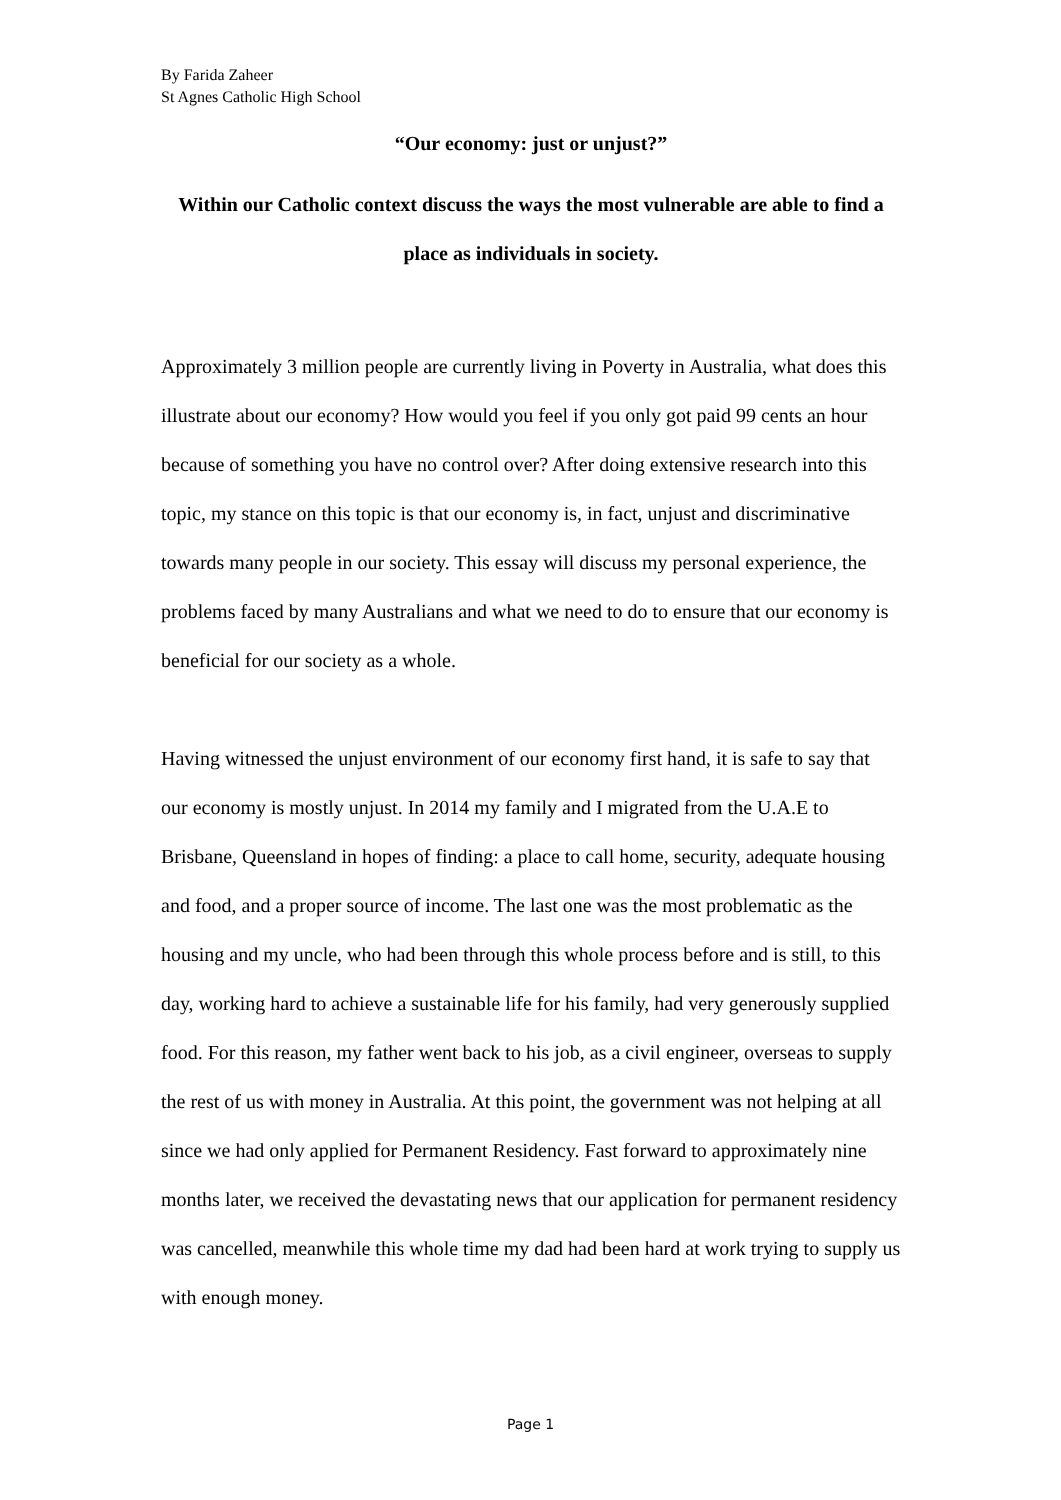By Farida Zaheer
St Agnes Catholic High School
“Our economy: just or unjust?”
Within our Catholic context discuss the ways the most vulnerable are able to find a place as individuals in society.
Approximately 3 million people are currently living in Poverty in Australia, what does this illustrate about our economy? How would you feel if you only got paid 99 cents an hour because of something you have no control over? After doing extensive research into this topic, my stance on this topic is that our economy is, in fact, unjust and discriminative towards many people in our society. This essay will discuss my personal experience, the problems faced by many Australians and what we need to do to ensure that our economy is beneficial for our society as a whole.
Having witnessed the unjust environment of our economy first hand, it is safe to say that our economy is mostly unjust. In 2014 my family and I migrated from the U.A.E to Brisbane, Queensland in hopes of finding: a place to call home, security, adequate housing and food, and a proper source of income. The last one was the most problematic as the housing and my uncle, who had been through this whole process before and is still, to this day, working hard to achieve a sustainable life for his family, had very generously supplied food. For this reason, my father went back to his job, as a civil engineer, overseas to supply the rest of us with money in Australia. At this point, the government was not helping at all since we had only applied for Permanent Residency. Fast forward to approximately nine months later, we received the devastating news that our application for permanent residency was cancelled, meanwhile this whole time my dad had been hard at work trying to supply us with enough money.
Page 1